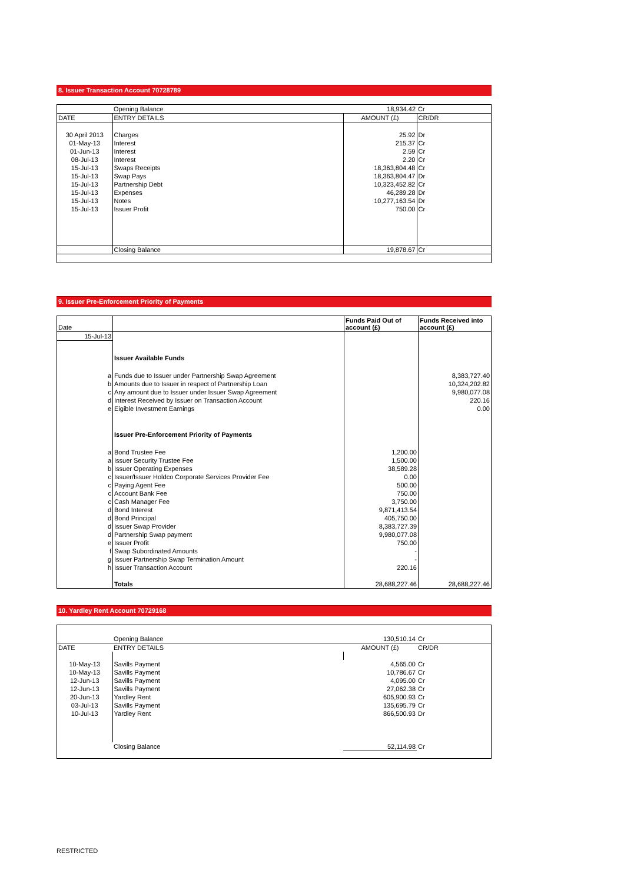8. Issuer Transaction Account 70728789
| | Opening Balance | 18,934.42 | Cr |
| DATE | ENTRY DETAILS | AMOUNT (£) | CR/DR |
| 30 April 2013 | Charges | 25.92 | Dr |
| 01-May-13 | Interest | 215.37 | Cr |
| 01-Jun-13 | Interest | 2.59 | Cr |
| 08-Jul-13 | Interest | 2.20 | Cr |
| 15-Jul-13 | Swaps Receipts | 18,363,804.48 | Cr |
| 15-Jul-13 | Swap Pays | 18,363,804.47 | Dr |
| 15-Jul-13 | Partnership Debt | 10,323,452.82 | Cr |
| 15-Jul-13 | Expenses | 46,289.28 | Dr |
| 15-Jul-13 | Notes | 10,277,163.54 | Dr |
| 15-Jul-13 | Issuer Profit | 750.00 | Cr |
| | Closing Balance | 19,878.67 | Cr |
9. Issuer Pre-Enforcement Priority of Payments
| Date | | Funds Paid Out of account (£) | Funds Received into account (£) |
| --- | --- | --- | --- |
| 15-Jul-13 | | | |
| | Issuer Available Funds | | |
| a | Funds due to Issuer under Partnership Swap Agreement | | 8,383,727.40 |
| b | Amounts due to Issuer in respect of Partnership Loan | | 10,324,202.82 |
| c | Any amount due to Issuer under Issuer Swap Agreement | | 9,980,077.08 |
| d | Interest Received by Issuer on Transaction Account | | 220.16 |
| e | Eigible Investment Earnings | | 0.00 |
| | Issuer Pre-Enforcement Priority of Payments | | |
| a | Bond Trustee Fee | 1,200.00 | |
| a | Issuer Security Trustee Fee | 1,500.00 | |
| b | Issuer Operating Expenses | 38,589.28 | |
| c | Issuer/Issuer Holdco Corporate Services Provider Fee | 0.00 | |
| c | Paying Agent Fee | 500.00 | |
| c | Account Bank Fee | 750.00 | |
| c | Cash Manager Fee | 3,750.00 | |
| d | Bond Interest | 9,871,413.54 | |
| d | Bond Principal | 405,750.00 | |
| d | Issuer Swap Provider | 8,383,727.39 | |
| d | Partnership Swap payment | 9,980,077.08 | |
| e | Issuer Profit | 750.00 | |
| f | Swap Subordinated Amounts | - | |
| g | Issuer Partnership Swap Termination Amount | - | |
| h | Issuer Transaction Account | 220.16 | |
| | Totals | 28,688,227.46 | 28,688,227.46 |
10. Yardley Rent Account 70729168
| | Opening Balance | 130,510.14 | Cr |
| DATE | ENTRY DETAILS | AMOUNT (£) | CR/DR |
| 10-May-13 | Savills Payment | 4,565.00 | Cr |
| 10-May-13 | Savills Payment | 10,786.67 | Cr |
| 12-Jun-13 | Savills Payment | 4,095.00 | Cr |
| 12-Jun-13 | Savills Payment | 27,062.38 | Cr |
| 20-Jun-13 | Yardley Rent | 605,900.93 | Cr |
| 03-Jul-13 | Savills Payment | 135,695.79 | Cr |
| 10-Jul-13 | Yardley Rent | 866,500.93 | Dr |
| | Closing Balance | 52,114.98 | Cr |
RESTRICTED